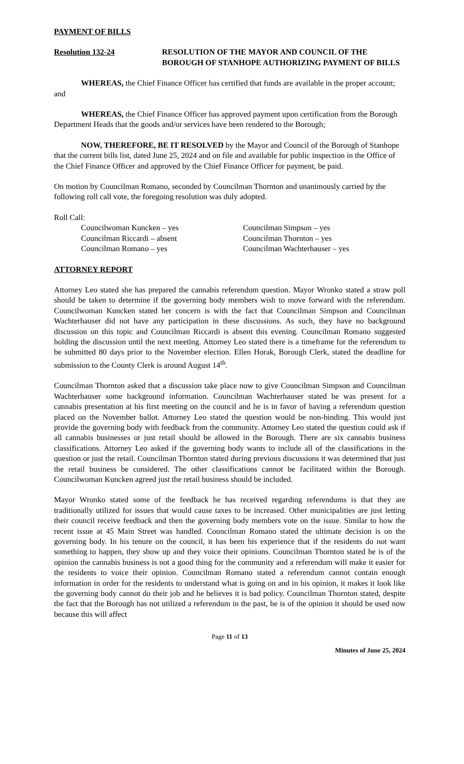PAYMENT OF BILLS
Resolution 132-24 RESOLUTION OF THE MAYOR AND COUNCIL OF THE BOROUGH OF STANHOPE AUTHORIZING PAYMENT OF BILLS
WHEREAS, the Chief Finance Officer has certified that funds are available in the proper account; and
WHEREAS, the Chief Finance Officer has approved payment upon certification from the Borough Department Heads that the goods and/or services have been rendered to the Borough;
NOW, THEREFORE, BE IT RESOLVED by the Mayor and Council of the Borough of Stanhope that the current bills list, dated June 25, 2024 and on file and available for public inspection in the Office of the Chief Finance Officer and approved by the Chief Finance Officer for payment, be paid.
On motion by Councilman Romano, seconded by Councilman Thornton and unanimously carried by the following roll call vote, the foregoing resolution was duly adopted.
Roll Call:
Councilwoman Kuncken – yes
Councilman Riccardi – absent
Councilman Romano – yes
Councilman Simpson – yes
Councilman Thornton – yes
Councilman Wachterhauser – yes
ATTORNEY REPORT
Attorney Leo stated she has prepared the cannabis referendum question. Mayor Wronko stated a straw poll should be taken to determine if the governing body members wish to move forward with the referendum. Councilwoman Kuncken stated her concern is with the fact that Councilman Simpson and Councilman Wachterhauser did not have any participation in these discussions. As such, they have no background discussion on this topic and Councilman Riccardi is absent this evening. Councilman Romano suggested holding the discussion until the next meeting. Attorney Leo stated there is a timeframe for the referendum to be submitted 80 days prior to the November election. Ellen Horak, Borough Clerk, stated the deadline for submission to the County Clerk is around August 14<sup>th</sup>.
Councilman Thornton asked that a discussion take place now to give Councilman Simpson and Councilman Wachterhauser some background information. Councilman Wachterhauser stated he was present for a cannabis presentation at his first meeting on the council and he is in favor of having a referendum question placed on the November ballot. Attorney Leo stated the question would be non-binding. This would just provide the governing body with feedback from the community. Attorney Leo stated the question could ask if all cannabis businesses or just retail should be allowed in the Borough. There are six cannabis business classifications. Attorney Leo asked if the governing body wants to include all of the classifications in the question or just the retail. Councilman Thornton stated during previous discussions it was determined that just the retail business be considered. The other classifications cannot be facilitated within the Borough. Councilwoman Kuncken agreed just the retail business should be included.
Mayor Wronko stated some of the feedback he has received regarding referendums is that they are traditionally utilized for issues that would cause taxes to be increased. Other municipalities are just letting their council receive feedback and then the governing body members vote on the issue. Similar to how the recent issue at 45 Main Street was handled. Councilman Romano stated the ultimate decision is on the governing body. In his tenure on the council, it has been his experience that if the residents do not want something to happen, they show up and they voice their opinions. Councilman Thornton stated he is of the opinion the cannabis business is not a good thing for the community and a referendum will make it easier for the residents to voice their opinion. Councilman Romano stated a referendum cannot contain enough information in order for the residents to understand what is going on and in his opinion, it makes it look like the governing body cannot do their job and he believes it is bad policy. Councilman Thornton stated, despite the fact that the Borough has not utilized a referendum in the past, he is of the opinion it should be used now because this will affect
Page 11 of 13
Minutes of June 25, 2024